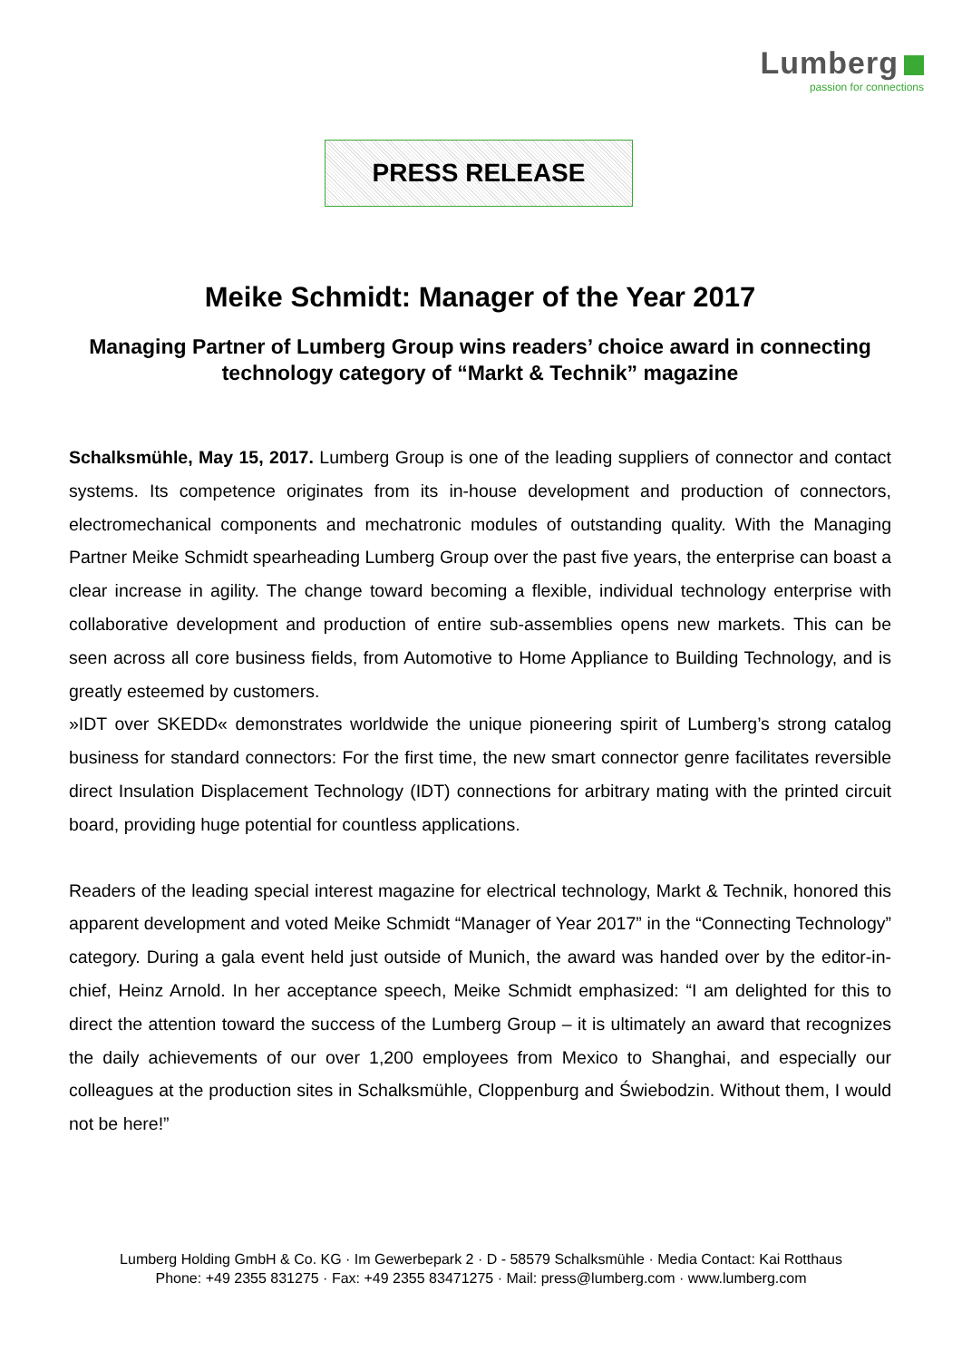Lumberg
passion for connections
PRESS RELEASE
Meike Schmidt: Manager of the Year 2017
Managing Partner of Lumberg Group wins readers’ choice award in connecting technology category of “Markt & Technik” magazine
Schalksmühle, May 15, 2017. Lumberg Group is one of the leading suppliers of connector and contact systems. Its competence originates from its in-house development and production of connectors, electromechanical components and mechatronic modules of outstanding quality. With the Managing Partner Meike Schmidt spearheading Lumberg Group over the past five years, the enterprise can boast a clear increase in agility. The change toward becoming a flexible, individual technology enterprise with collaborative development and production of entire sub-assemblies opens new markets. This can be seen across all core business fields, from Automotive to Home Appliance to Building Technology, and is greatly esteemed by customers.
»IDT over SKEDD« demonstrates worldwide the unique pioneering spirit of Lumberg’s strong catalog business for standard connectors: For the first time, the new smart connector genre facilitates reversible direct Insulation Displacement Technology (IDT) connections for arbitrary mating with the printed circuit board, providing huge potential for countless applications.
Readers of the leading special interest magazine for electrical technology, Markt & Technik, honored this apparent development and voted Meike Schmidt “Manager of Year 2017” in the “Connecting Technology” category. During a gala event held just outside of Munich, the award was handed over by the editor-in-chief, Heinz Arnold. In her acceptance speech, Meike Schmidt emphasized: “I am delighted for this to direct the attention toward the success of the Lumberg Group – it is ultimately an award that recognizes the daily achievements of our over 1,200 employees from Mexico to Shanghai, and especially our colleagues at the production sites in Schalksmühle, Cloppenburg and Świebodzin. Without them, I would not be here!”
Lumberg Holding GmbH & Co. KG · Im Gewerbepark 2 · D - 58579 Schalksmühle · Media Contact: Kai Rotthaus
Phone: +49 2355 831275 · Fax: +49 2355 83471275 · Mail: press@lumberg.com · www.lumberg.com